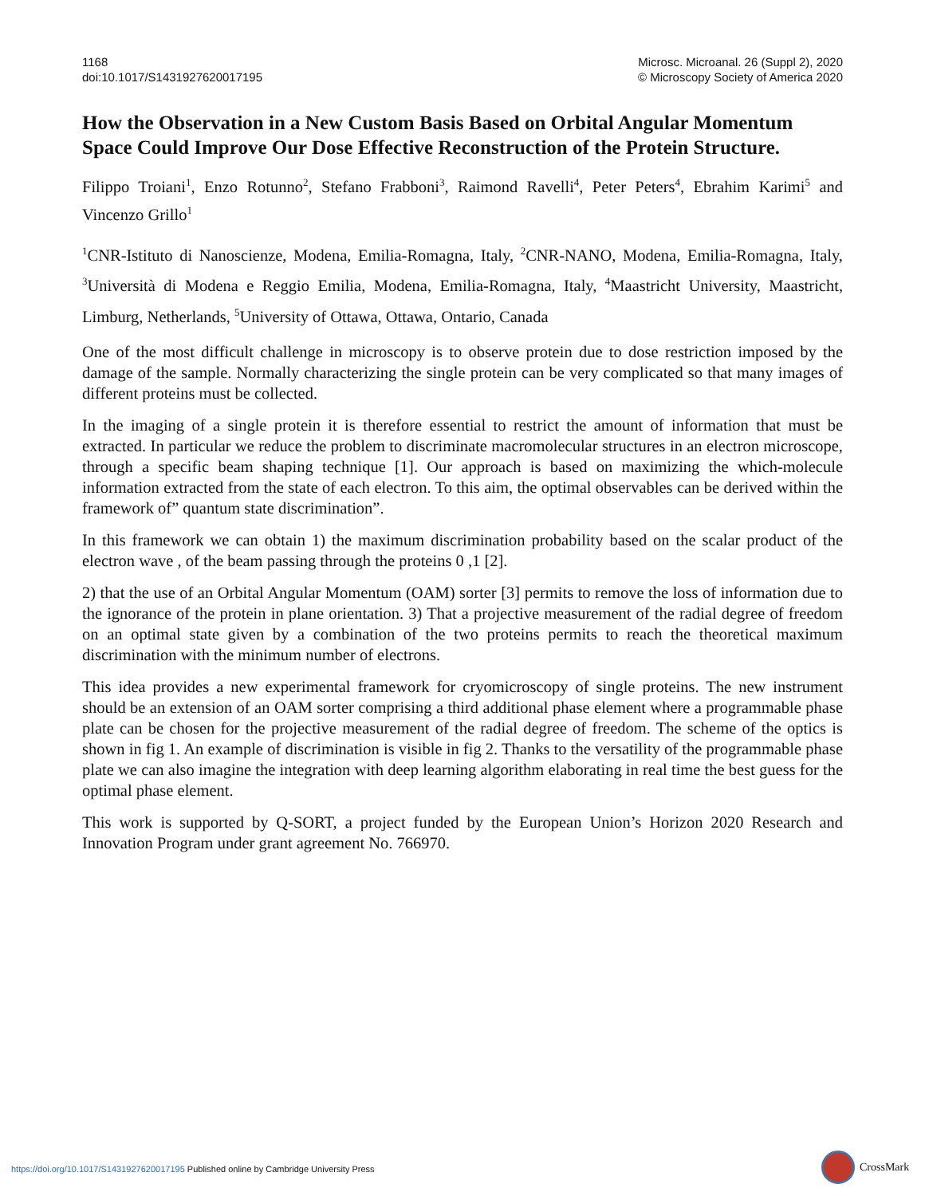1168
doi:10.1017/S1431927620017195
Microsc. Microanal. 26 (Suppl 2), 2020
© Microscopy Society of America 2020
How the Observation in a New Custom Basis Based on Orbital Angular Momentum Space Could Improve Our Dose Effective Reconstruction of the Protein Structure.
Filippo Troiani<sup>1</sup>, Enzo Rotunno<sup>2</sup>, Stefano Frabboni<sup>3</sup>, Raimond Ravelli<sup>4</sup>, Peter Peters<sup>4</sup>, Ebrahim Karimi<sup>5</sup> and Vincenzo Grillo<sup>1</sup>
<sup>1</sup> CNR-Istituto di Nanoscienze, Modena, Emilia-Romagna, Italy, <sup>2</sup>CNR-NANO, Modena, Emilia-Romagna, Italy, <sup>3</sup>Università di Modena e Reggio Emilia, Modena, Emilia-Romagna, Italy, <sup>4</sup>Maastricht University, Maastricht, Limburg, Netherlands, <sup>5</sup>University of Ottawa, Ottawa, Ontario, Canada
One of the most difficult challenge in microscopy is to observe protein due to dose restriction imposed by the damage of the sample. Normally characterizing the single protein can be very complicated so that many images of different proteins must be collected.
In the imaging of a single protein it is therefore essential to restrict the amount of information that must be extracted. In particular we reduce the problem to discriminate macromolecular structures in an electron microscope, through a specific beam shaping technique [1]. Our approach is based on maximizing the which-molecule information extracted from the state of each electron. To this aim, the optimal observables can be derived within the framework of” quantum state discrimination”.
In this framework we can obtain 1) the maximum discrimination probability based on the scalar product of the electron wave , of the beam passing through the proteins 0 ,1 [2].
2) that the use of an Orbital Angular Momentum (OAM) sorter [3] permits to remove the loss of information due to the ignorance of the protein in plane orientation. 3) That a projective measurement of the radial degree of freedom on an optimal state given by a combination of the two proteins permits to reach the theoretical maximum discrimination with the minimum number of electrons.
This idea provides a new experimental framework for cryomicroscopy of single proteins. The new instrument should be an extension of an OAM sorter comprising a third additional phase element where a programmable phase plate can be chosen for the projective measurement of the radial degree of freedom. The scheme of the optics is shown in fig 1. An example of discrimination is visible in fig 2. Thanks to the versatility of the programmable phase plate we can also imagine the integration with deep learning algorithm elaborating in real time the best guess for the optimal phase element.
This work is supported by Q-SORT, a project funded by the European Union’s Horizon 2020 Research and Innovation Program under grant agreement No. 766970.
https://doi.org/10.1017/S1431927620017195 Published online by Cambridge University Press
CrossMark